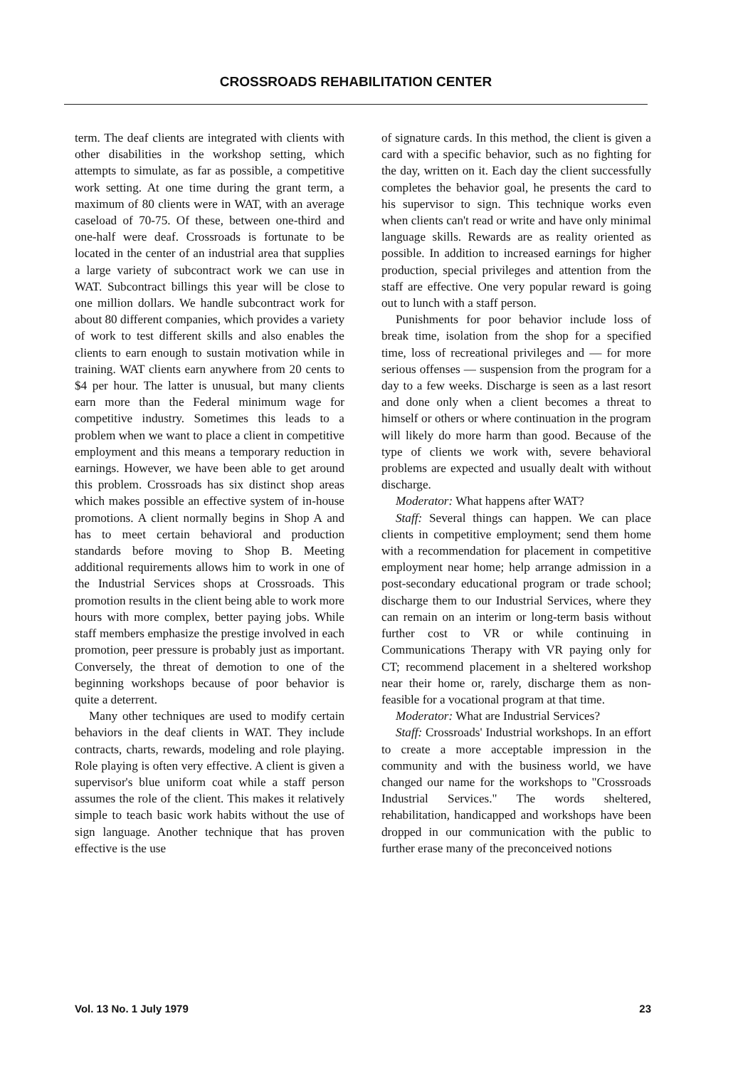CROSSROADS REHABILITATION CENTER
term. The deaf clients are integrated with clients with other disabilities in the workshop setting, which attempts to simulate, as far as possible, a competitive work setting. At one time during the grant term, a maximum of 80 clients were in WAT, with an average caseload of 70-75. Of these, between one-third and one-half were deaf. Crossroads is fortunate to be located in the center of an industrial area that supplies a large variety of subcontract work we can use in WAT. Subcontract billings this year will be close to one million dollars. We handle subcontract work for about 80 different companies, which provides a variety of work to test different skills and also enables the clients to earn enough to sustain motivation while in training. WAT clients earn anywhere from 20 cents to $4 per hour. The latter is unusual, but many clients earn more than the Federal minimum wage for competitive industry. Sometimes this leads to a problem when we want to place a client in competitive employment and this means a temporary reduction in earnings. However, we have been able to get around this problem. Crossroads has six distinct shop areas which makes possible an effective system of in-house promotions. A client normally begins in Shop A and has to meet certain behavioral and production standards before moving to Shop B. Meeting additional requirements allows him to work in one of the Industrial Services shops at Crossroads. This promotion results in the client being able to work more hours with more complex, better paying jobs. While staff members emphasize the prestige involved in each promotion, peer pressure is probably just as important. Conversely, the threat of demotion to one of the beginning workshops because of poor behavior is quite a deterrent.
Many other techniques are used to modify certain behaviors in the deaf clients in WAT. They include contracts, charts, rewards, modeling and role playing. Role playing is often very effective. A client is given a supervisor's blue uniform coat while a staff person assumes the role of the client. This makes it relatively simple to teach basic work habits without the use of sign language. Another technique that has proven effective is the use
of signature cards. In this method, the client is given a card with a specific behavior, such as no fighting for the day, written on it. Each day the client successfully completes the behavior goal, he presents the card to his supervisor to sign. This technique works even when clients can't read or write and have only minimal language skills. Rewards are as reality oriented as possible. In addition to increased earnings for higher production, special privileges and attention from the staff are effective. One very popular reward is going out to lunch with a staff person.
Punishments for poor behavior include loss of break time, isolation from the shop for a specified time, loss of recreational privileges and — for more serious offenses — suspension from the program for a day to a few weeks. Discharge is seen as a last resort and done only when a client becomes a threat to himself or others or where continuation in the program will likely do more harm than good. Because of the type of clients we work with, severe behavioral problems are expected and usually dealt with without discharge.
Moderator: What happens after WAT?
Staff: Several things can happen. We can place clients in competitive employment; send them home with a recommendation for placement in competitive employment near home; help arrange admission in a post-secondary educational program or trade school; discharge them to our Industrial Services, where they can remain on an interim or long-term basis without further cost to VR or while continuing in Communications Therapy with VR paying only for CT; recommend placement in a sheltered workshop near their home or, rarely, discharge them as non-feasible for a vocational program at that time.
Moderator: What are Industrial Services?
Staff: Crossroads' Industrial workshops. In an effort to create a more acceptable impression in the community and with the business world, we have changed our name for the workshops to "Crossroads Industrial Services." The words sheltered, rehabilitation, handicapped and workshops have been dropped in our communication with the public to further erase many of the preconceived notions
Vol. 13 No. 1 July 1979 23